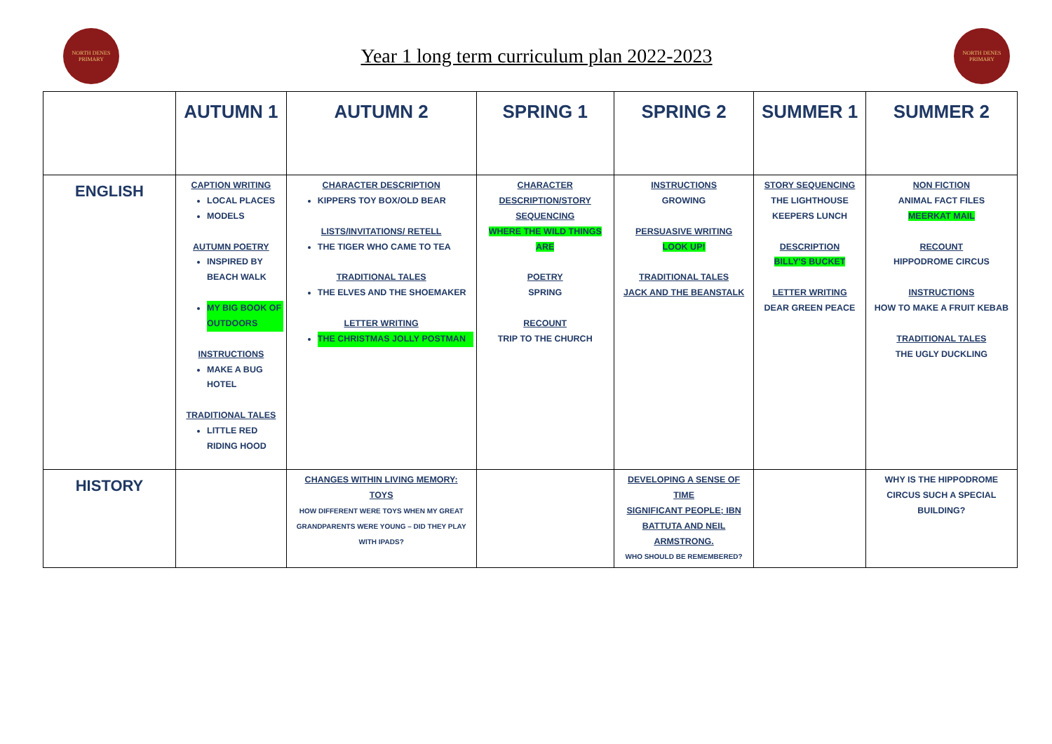NORTH DENES
PRIMARY
Year 1 long term curriculum plan 2022-2023
NORTH DENES
PRIMARY
| | AUTUMN 1 | AUTUMN 2 | SPRING 1 | SPRING 2 | SUMMER 1 | SUMMER 2 |
| --- | --- | --- | --- | --- | --- | --- |
| ENGLISH | CAPTION WRITING LOCAL PLACES MODELS AUTUMN POETRY INSPIRED BY BEACH WALK MY BIG BOOK OF OUTDOORS INSTRUCTIONS MAKE A BUG HOTEL TRADITIONAL TALES LITTLE RED RIDING HOOD | CHARACTER DESCRIPTION KIPPERS TOY BOX/OLD BEAR LISTS/INVITATIONS/ RETELL THE TIGER WHO CAME TO TEA TRADITIONAL TALES THE ELVES AND THE SHOEMAKER LETTER WRITING THE CHRISTMAS JOLLY POSTMAN | CHARACTER DESCRIPTION/STORY SEQUENCING WHERE THE WILD THINGS ARE POETRY SPRING RECOUNT TRIP TO THE CHURCH | INSTRUCTIONS GROWING PERSUASIVE WRITING LOOK UP! TRADITIONAL TALES JACK AND THE BEANSTALK | STORY SEQUENCING THE LIGHTHOUSE KEEPERS LUNCH DESCRIPTION BILLY'S BUCKET LETTER WRITING DEAR GREEN PEACE | NON FICTION ANIMAL FACT FILES MEERKAT MAIL RECOUNT HIPPODROME CIRCUS INSTRUCTIONS HOW TO MAKE A FRUIT KEBAB TRADITIONAL TALES THE UGLY DUCKLING |
| HISTORY | | CHANGES WITHIN LIVING MEMORY: TOYS HOW DIFFERENT WERE TOYS WHEN MY GREAT GRANDPARENTS WERE YOUNG – DID THEY PLAY WITH IPADS? | | DEVELOPING A SENSE OF TIME SIGNIFICANT PEOPLE; IBN BATTUTA AND NEIL ARMSTRONG. WHO SHOULD BE REMEMBERED? | | WHY IS THE HIPPODROME CIRCUS SUCH A SPECIAL BUILDING? |